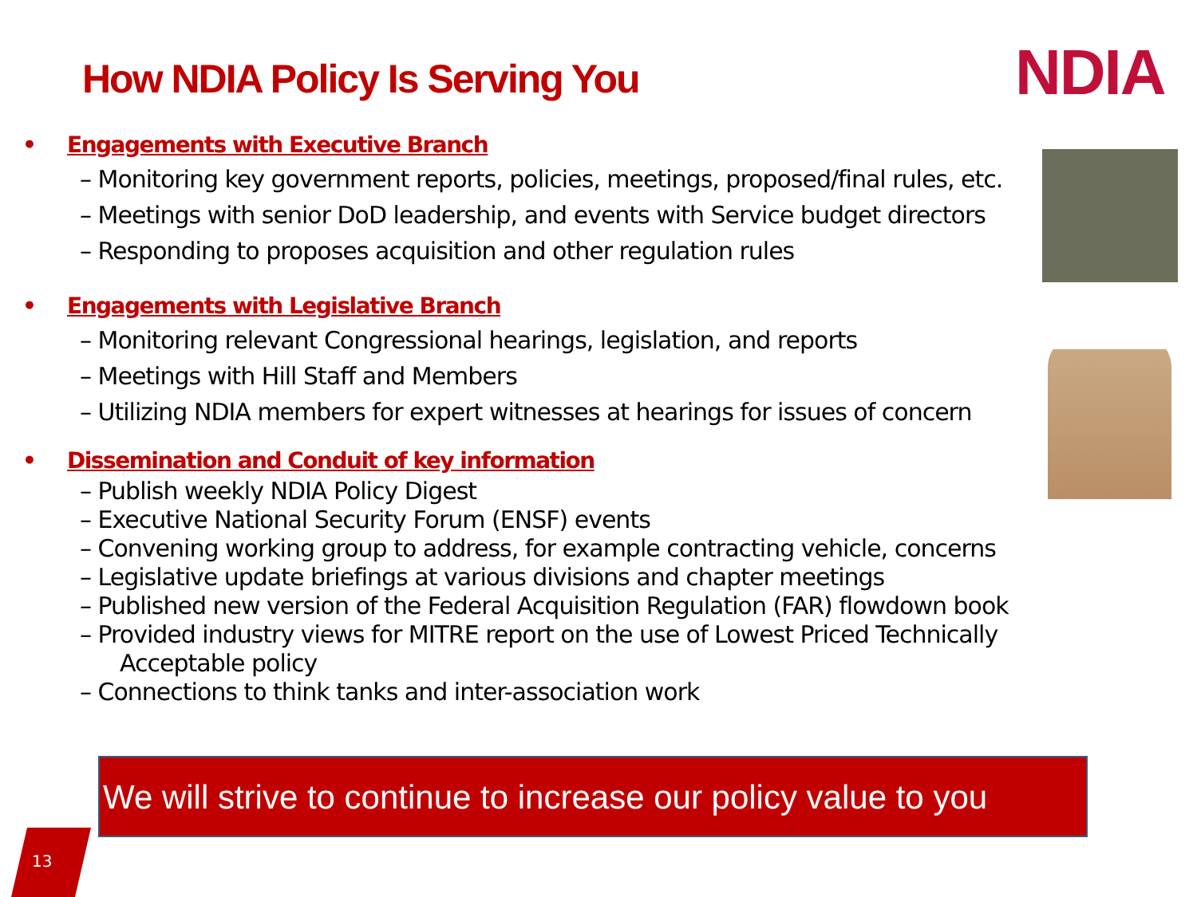How NDIA Policy Is Serving You NDIA
• Engagements with Executive Branch
– Monitoring key government reports, policies, meetings, proposed/final rules, etc.
– Meetings with senior DoD leadership, and events with Service budget directors
– Responding to proposes acquisition and other regulation rules
• Engagements with Legislative Branch
– Monitoring relevant Congressional hearings, legislation, and reports
– Meetings with Hill Staff and Members
– Utilizing NDIA members for expert witnesses at hearings for issues of concern
• Dissemination and Conduit of key information
– Publish weekly NDIA Policy Digest
– Executive National Security Forum (ENSF) events
– Convening working group to address, for example contracting vehicle, concerns
– Legislative update briefings at various divisions and chapter meetings
– Published new version of the Federal Acquisition Regulation (FAR) flowdown book
– Provided industry views for MITRE report on the use of Lowest Priced Technically Acceptable policy
– Connections to think tanks and inter-association work
We will strive to continue to increase our policy value to you
13